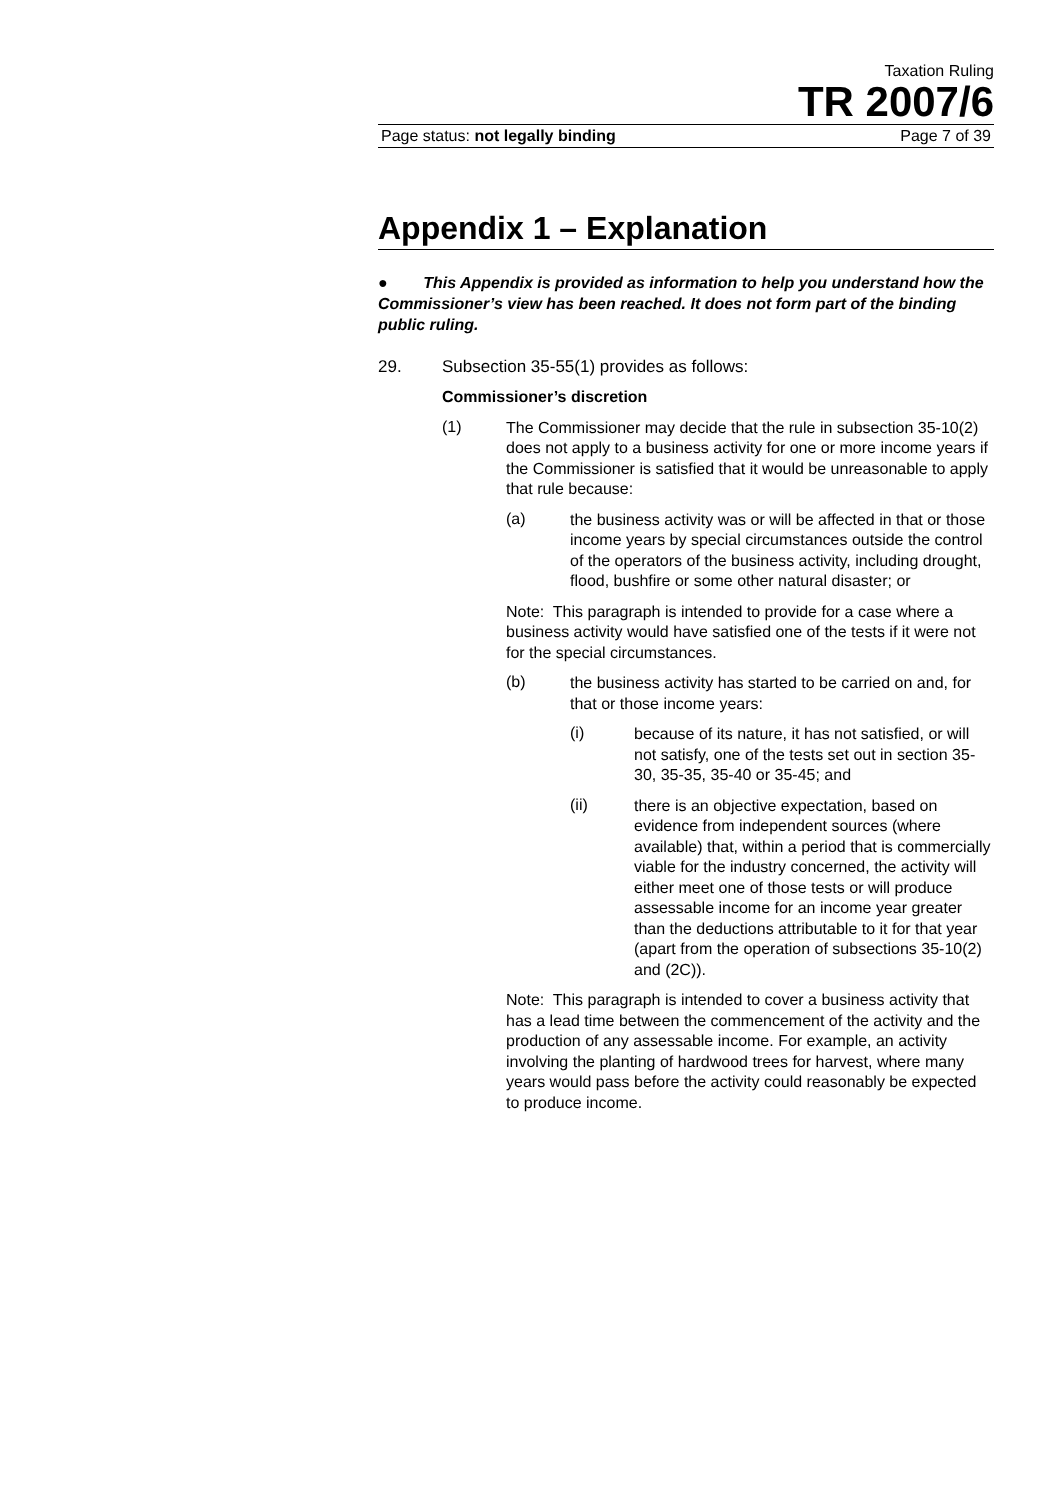Taxation Ruling
TR 2007/6
Page status: not legally binding Page 7 of 39
Appendix 1 – Explanation
● This Appendix is provided as information to help you understand how the Commissioner’s view has been reached. It does not form part of the binding public ruling.
29. Subsection 35-55(1) provides as follows:
Commissioner’s discretion
(1)
The Commissioner may decide that the rule in subsection 35-10(2) does not apply to a business activity for one or more income years if the Commissioner is satisfied that it would be unreasonable to apply that rule because:
(a)
the business activity was or will be affected in that or those income years by special circumstances outside the control of the operators of the business activity, including drought, flood, bushfire or some other natural disaster; or
Note: This paragraph is intended to provide for a case where a business activity would have satisfied one of the tests if it were not for the special circumstances.
(b)
the business activity has started to be carried on and, for that or those income years:
(i)
because of its nature, it has not satisfied, or will not satisfy, one of the tests set out in section 35-30, 35-35, 35-40 or 35-45; and
(ii)
there is an objective expectation, based on evidence from independent sources (where available) that, within a period that is commercially viable for the industry concerned, the activity will either meet one of those tests or will produce assessable income for an income year greater than the deductions attributable to it for that year (apart from the operation of subsections 35-10(2) and (2C)).
Note: This paragraph is intended to cover a business activity that has a lead time between the commencement of the activity and the production of any assessable income. For example, an activity involving the planting of hardwood trees for harvest, where many years would pass before the activity could reasonably be expected to produce income.